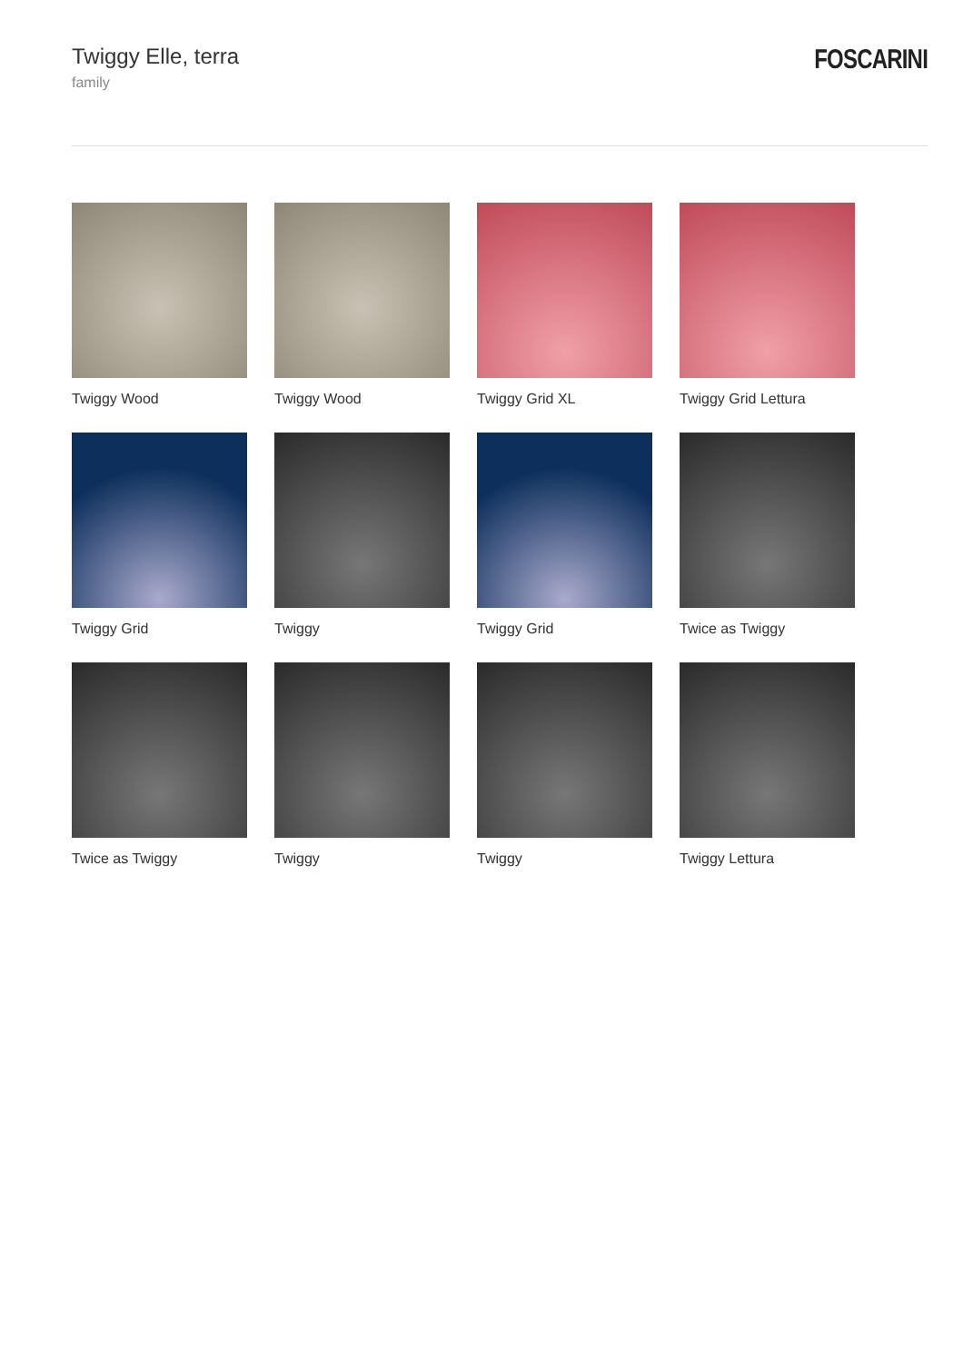Twiggy Elle, terra
family
FOSCARINI
Twiggy Wood
Twiggy Wood
Twiggy Grid XL
Twiggy Grid Lettura
Twiggy Grid
Twiggy
Twiggy Grid
Twice as Twiggy
Twice as Twiggy
Twiggy
Twiggy
Twiggy Lettura